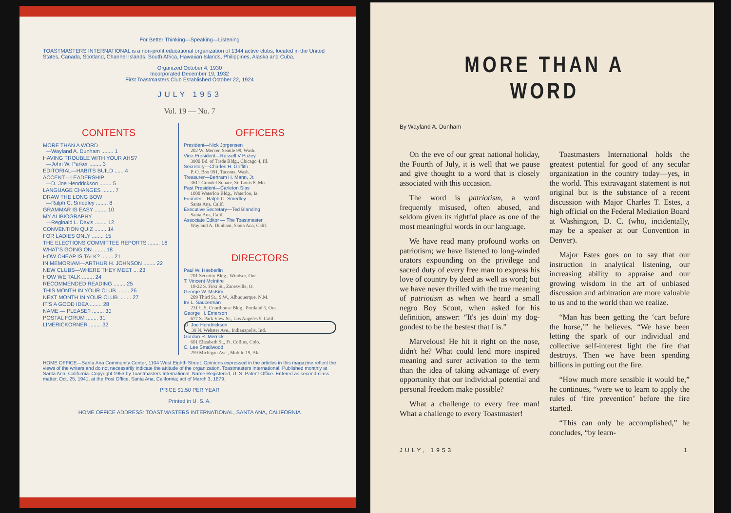For Better Thinking—Speaking—Listening
TOASTMASTERS INTERNATIONAL is a non-profit educational organization of 1344 active clubs, located in the United States, Canada, Scotland, Channel Islands, South Africa, Hawaiian Islands, Philippines, Alaska and Cuba.
Organized October 4, 1930
Incorporated December 19, 1932
First Toastmasters Club Established October 22, 1924
JULY 1953
Vol. 19 — No. 7
CONTENTS
MORE THAN A WORD
—Wayland A. Dunham ........ 1
HAVING TROUBLE WITH YOUR AHS?
—John W. Parker ........ 3
EDITORIAL—HABITS BUILD ...... 4
ACCENT—LEADERSHIP
—D. Joe Hendrickson ........ 5
LANGUAGE CHANGES ........ 7
DRAW THE LONG BOW
—Ralph C. Smedley ........ 8
GRAMMAR IS EASY ........ 10
MY ALIBIOGRAPHY
—Reginald L. Davis ........ 12
CONVENTION QUIZ ........ 14
FOR LADIES ONLY ........ 15
THE ELECTIONS COMMITTEE REPORTS ........ 16
WHAT'S GOING ON ........ 18
HOW CHEAP IS TALK? ........ 21
IN MEMORIAM—ARTHUR H. JOHNSON ........ 22
NEW CLUBS—WHERE THEY MEET ... 23
HOW WE TALK ........ 24
RECOMMENDED READING ........ 25
THIS MONTH IN YOUR CLUB ........ 26
NEXT MONTH IN YOUR CLUB ........ 27
IT'S A GOOD IDEA ........ 28
NAME — PLEASE? ........ 30
POSTAL FORUM ........ 31
LIMERICKORNER ........ 32
OFFICERS
President—Nick Jorgensen
202 W. Mercer, Seattle 99, Wash.
Vice-President—Russell V Puzey
3900 Bd. of Trade Bldg., Chicago 4, Ill.
Secretary—Charles H. Griffith
P. O. Box 991, Tacoma, Wash.
Treasurer—Bertram H. Mann, Jr.
3611 Grandel Square, St. Louis 8, Mo.
Past President—Carleton Sias
1000 Waterloo Bldg., Waterloo, Ia.
Founder—Ralph C. Smedley
Santa Ana, Calif.
Executive Secretary—Ted Blanding
Santa Ana, Calif.
Associate Editor — The Toastmaster
Wayland A. Dunham, Santa Ana, Calif.
DIRECTORS
Paul W. Haeberlin
701 Security Bldg., Windsor, Ont.
T. Vincent McIntire
18-22 S. First St., Zanesville, O.
George W. McKim
209 Third St., S.W., Albuquerque, N.M.
Irv L. Saucerman
231 U.S. Courthouse Bldg., Portland 5, Ore.
George H. Emerson
677 S. Park View St., Los Angeles 5, Calif.
D. Joe Hendrickson
39 N. Webster Ave., Indianapolis, Ind.
Gordon R. Merrick
601 Elizabeth St., Ft. Collins, Colo.
C. Lee Smallwood
259 Michigan Ave., Mobile 19, Ala.
HOME OFFICE—Santa Ana Community Center, 1104 West Eighth Street. Opinions expressed in the articles in this magazine reflect the views of the writers and do not necessarily indicate the attitude of the organization. Toastmasters International. Published monthly at Santa Ana, California. Copyright 1953 by Toastmasters International. Name Registered, U. S. Patent Office. Entered as second-class matter, Oct. 25, 1941, at the Post Office, Santa Ana, California; act of March 3, 1879.
PRICE $1.50 PER YEAR
Printed in U. S. A.
HOME OFFICE ADDRESS: TOASTMASTERS INTERNATIONAL, SANTA ANA, CALIFORNIA
MORE THAN A WORD
By Wayland A. Dunham
On the eve of our great national holiday, the Fourth of July, it is well that we pause and give thought to a word that is closely associated with this occasion.
The word is patriotism, a word frequently misused, often abused, and seldom given its rightful place as one of the most meaningful words in our language.
We have read many profound works on patriotism; we have listened to long-winded orators expounding on the privilege and sacred duty of every free man to express his love of country by deed as well as word; but we have never thrilled with the true meaning of patriotism as when we heard a small negro Boy Scout, when asked for his definition, answer: “It's jes doin' my dog-gondest to be the bestest that I is.”
Marvelous! He hit it right on the nose, didn't he? What could lend more inspired meaning and surer activation to the term than the idea of taking advantage of every opportunity that our individual potential and personal freedom make possible?
What a challenge to every free man! What a challenge to every Toastmaster!
Toastmasters International holds the greatest potential for good of any secular organization in the country today—yes, in the world. This extravagant statement is not original but is the substance of a recent discussion with Major Charles T. Estes, a high official on the Federal Mediation Board at Washington, D. C. (who, incidentally, may be a speaker at our Convention in Denver).
Major Estes goes on to say that our instruction in analytical listening, our increasing ability to appraise and our growing wisdom in the art of unbiased discussion and arbitration are more valuable to us and to the world than we realize.
“Man has been getting the ‘cart before the horse,’” he believes. “We have been letting the spark of our individual and collective self-interest light the fire that destroys. Then we have been spending billions in putting out the fire.
“How much more sensible it would be,” he continues, “were we to learn to apply the rules of ‘fire prevention’ before the fire started.
“This can only be accomplished,” he concludes, “by learn-
JULY, 1953 1